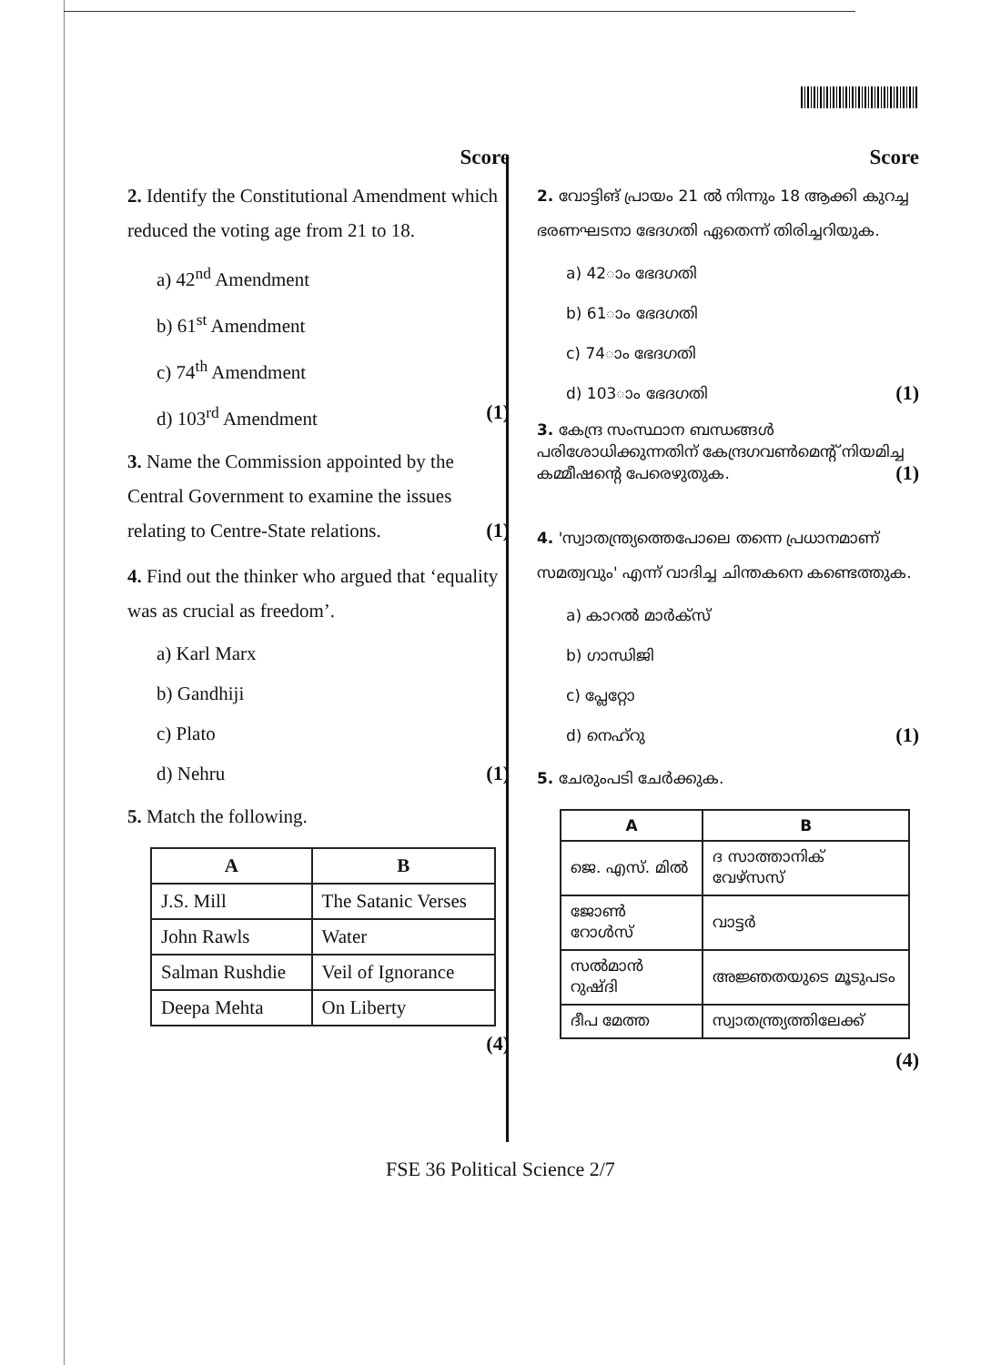Score
2. Identify the Constitutional Amendment which reduced the voting age from 21 to 18.
a) 42<sup>nd</sup> Amendment
b) 61<sup>st</sup> Amendment
c) 74<sup>th</sup> Amendment
d) 103<sup>rd</sup> Amendment (1)
3. Name the Commission appointed by the Central Government to examine the issues relating to Centre-State relations. (1)
4. Find out the thinker who argued that ‘equality was as crucial as freedom’.
a) Karl Marx
b) Gandhiji
c) Plato
d) Nehru (1)
5. Match the following.
| A | B |
| --- | --- |
| J.S. Mill | The Satanic Verses |
| John Rawls | Water |
| Salman Rushdie | Veil of Ignorance |
| Deepa Mehta | On Liberty |
(4)
Score
2. വോട്ടിങ് പ്രായം 21 ൽ നിന്നും 18 ആക്കി കുറച്ച ഭരണഘടനാ ഭേദഗതി ഏതെന്ന് തിരിച്ചറിയുക.
a) 42ാം ഭേദഗതി
b) 61ാം ഭേദഗതി
c) 74ാം ഭേദഗതി
d) 103ാം ഭേദഗതി (1)
3. കേന്ദ്ര സംസ്ഥാന ബന്ധങ്ങൾ പരിശോധിക്കുന്നതിന് കേന്ദ്രഗവൺമെന്റ് നിയമിച്ച കമ്മീഷന്റെ പേരെഴുതുക. (1)
4. 'സ്വാതന്ത്ര്യത്തെപോലെ തന്നെ പ്രധാനമാണ് സമത്വവും' എന്ന് വാദിച്ച ചിന്തകനെ കണ്ടെത്തുക.
a) കാറൽ മാർക്സ്
b) ഗാന്ധിജി
c) പ്ലേറ്റോ
d) നെഹ്റു (1)
5. ചേരുംപടി ചേർക്കുക.
| A | B |
| --- | --- |
| ജെ. എസ്. മിൽ | ദ സാത്താനിക് വേഴ്സസ് |
| ജോൺ റോൾസ് | വാട്ടർ |
| സൽമാൻ റുഷ്ദി | അജ്ഞതയുടെ മൂടുപടം |
| ദീപ മേത്ത | സ്വാതന്ത്ര്യത്തിലേക്ക് |
(4)
FSE 36 Political Science 2/7